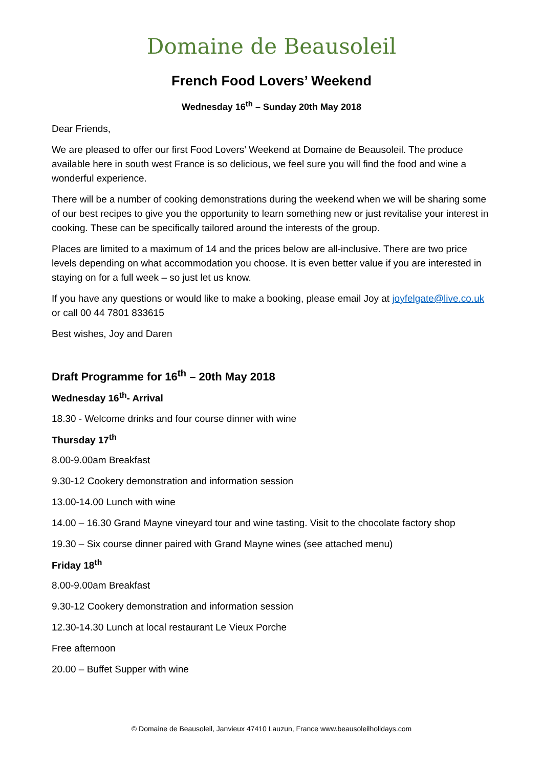Domaine de Beausoleil
French Food Lovers’ Weekend
Wednesday 16<sup>th</sup> – Sunday 20th May 2018
Dear Friends,
We are pleased to offer our first Food Lovers’ Weekend at Domaine de Beausoleil. The produce available here in south west France is so delicious, we feel sure you will find the food and wine a wonderful experience.
There will be a number of cooking demonstrations during the weekend when we will be sharing some of our best recipes to give you the opportunity to learn something new or just revitalise your interest in cooking. These can be specifically tailored around the interests of the group.
Places are limited to a maximum of 14 and the prices below are all-inclusive. There are two price levels depending on what accommodation you choose. It is even better value if you are interested in staying on for a full week – so just let us know.
If you have any questions or would like to make a booking, please email Joy at joyfelgate@live.co.uk or call 00 44 7801 833615
Best wishes, Joy and Daren
Draft Programme for 16<sup>th</sup> – 20th May 2018
Wednesday 16<sup>th</sup>- Arrival
18.30 - Welcome drinks and four course dinner with wine
Thursday 17<sup>th</sup>
8.00-9.00am Breakfast
9.30-12 Cookery demonstration and information session
13.00-14.00 Lunch with wine
14.00 – 16.30 Grand Mayne vineyard tour and wine tasting. Visit to the chocolate factory shop
19.30 – Six course dinner paired with Grand Mayne wines (see attached menu)
Friday 18<sup>th</sup>
8.00-9.00am Breakfast
9.30-12 Cookery demonstration and information session
12.30-14.30 Lunch at local restaurant Le Vieux Porche
Free afternoon
20.00 – Buffet Supper with wine
© Domaine de Beausoleil, Janvieux 47410 Lauzun, France www.beausoleilholidays.com